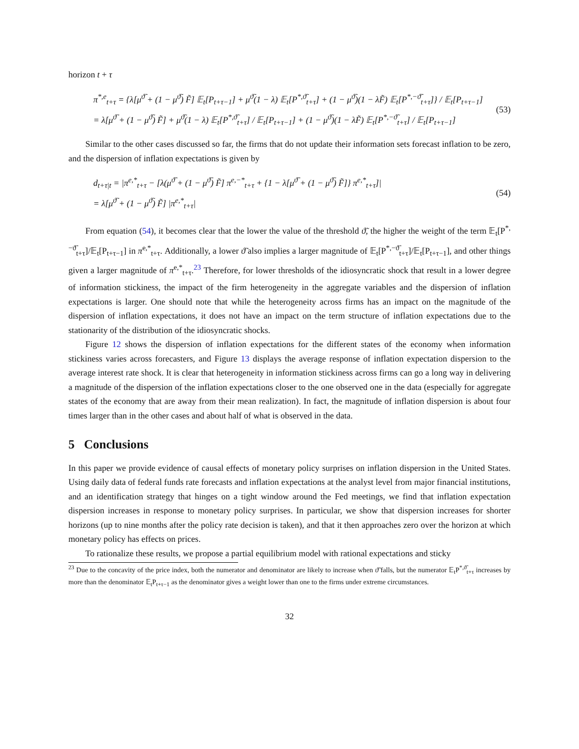horizon t + τ
π<sup>*,e</sup><sub>t+τ</sub> = {λ[μ<sup>ϑ̃</sup> + (1 − μ<sup>ϑ̃</sup>) F̃] 𝔼<sub>t</sub>[P<sub>t+τ−1</sub>] + μ<sup>ϑ̃</sup>(1 − λ) 𝔼<sub>t</sub>[P<sup>*,ϑ̃</sup><sub>t+τ</sub>] + (1 − μ<sup>ϑ̃</sup>)(1 − λF̃) 𝔼<sub>t</sub>[P<sup>*,−ϑ̃</sup><sub>t+τ</sub>]} / 𝔼<sub>t</sub>[P<sub>t+τ−1</sub>]
= λ[μ<sup>ϑ̃</sup> + (1 − μ<sup>ϑ̃</sup>) F̃] + μ<sup>ϑ̃</sup>(1 − λ) 𝔼<sub>t</sub>[P<sup>*,ϑ̃</sup><sub>t+τ</sub>] / 𝔼<sub>t</sub>[P<sub>t+τ−1</sub>] + (1 − μ<sup>ϑ̃</sup>)(1 − λF̃) 𝔼<sub>t</sub>[P<sup>*,−ϑ̃</sup><sub>t+τ</sub>] / 𝔼<sub>t</sub>[P<sub>t+τ−1</sub>]
(53)
Similar to the other cases discussed so far, the firms that do not update their information sets forecast inflation to be zero, and the dispersion of inflation expectations is given by
d<sub>t+τ|t</sub> = |π<sup>e,*</sup><sub>t+τ</sub> − [λ(μ<sup>ϑ̃</sup> + (1 − μ<sup>ϑ̃</sup>) F̃] π<sup>e,−*</sup><sub>t+τ</sub> + {1 − λ[μ<sup>ϑ̃</sup> + (1 − μ<sup>ϑ̃</sup>) F̃]} π<sup>e,*</sup><sub>t+τ</sub>]|
= λ[μ<sup>ϑ̃</sup> + (1 − μ<sup>ϑ̃</sup>) F̃] |π<sup>e,*</sup><sub>t+τ</sub>|
(54)
From equation (54), it becomes clear that the lower the value of the threshold ϑ̃, the higher the weight of the term 𝔼<sub>t</sub>[P<sup>*,−ϑ̃</sup><sub>t+τ</sub>]/𝔼<sub>t</sub>[P<sub>t+τ−1</sub>] in π<sup>e,*</sup><sub>t+τ</sub>. Additionally, a lower ϑ̃ also implies a larger magnitude of 𝔼<sub>t</sub>[P<sup>*,−ϑ̃</sup><sub>t+τ</sub>]/𝔼<sub>t</sub>[P<sub>t+τ−1</sub>], and other things given a larger magnitude of π<sup>e,*</sup><sub>t+τ</sub>.<sup>23</sup> Therefore, for lower thresholds of the idiosyncratic shock that result in a lower degree of information stickiness, the impact of the firm heterogeneity in the aggregate variables and the dispersion of inflation expectations is larger. One should note that while the heterogeneity across firms has an impact on the magnitude of the dispersion of inflation expectations, it does not have an impact on the term structure of inflation expectations due to the stationarity of the distribution of the idiosyncratic shocks.
Figure 12 shows the dispersion of inflation expectations for the different states of the economy when information stickiness varies across forecasters, and Figure 13 displays the average response of inflation expectation dispersion to the average interest rate shock. It is clear that heterogeneity in information stickiness across firms can go a long way in delivering a magnitude of the dispersion of the inflation expectations closer to the one observed one in the data (especially for aggregate states of the economy that are away from their mean realization). In fact, the magnitude of inflation dispersion is about four times larger than in the other cases and about half of what is observed in the data.
5 Conclusions
In this paper we provide evidence of causal effects of monetary policy surprises on inflation dispersion in the United States. Using daily data of federal funds rate forecasts and inflation expectations at the analyst level from major financial institutions, and an identification strategy that hinges on a tight window around the Fed meetings, we find that inflation expectation dispersion increases in response to monetary policy surprises. In particular, we show that dispersion increases for shorter horizons (up to nine months after the policy rate decision is taken), and that it then approaches zero over the horizon at which monetary policy has effects on prices.
To rationalize these results, we propose a partial equilibrium model with rational expectations and sticky
<sup>23</sup> Due to the concavity of the price index, both the numerator and denominator are likely to increase when ϑ̃ falls, but the numerator 𝔼<sub>t</sub>P<sup>*,ϑ̃</sup><sub>t+τ</sub> increases by more than the denominator 𝔼<sub>t</sub>P<sub>t+τ−1</sub> as the denominator gives a weight lower than one to the firms under extreme circumstances.
32